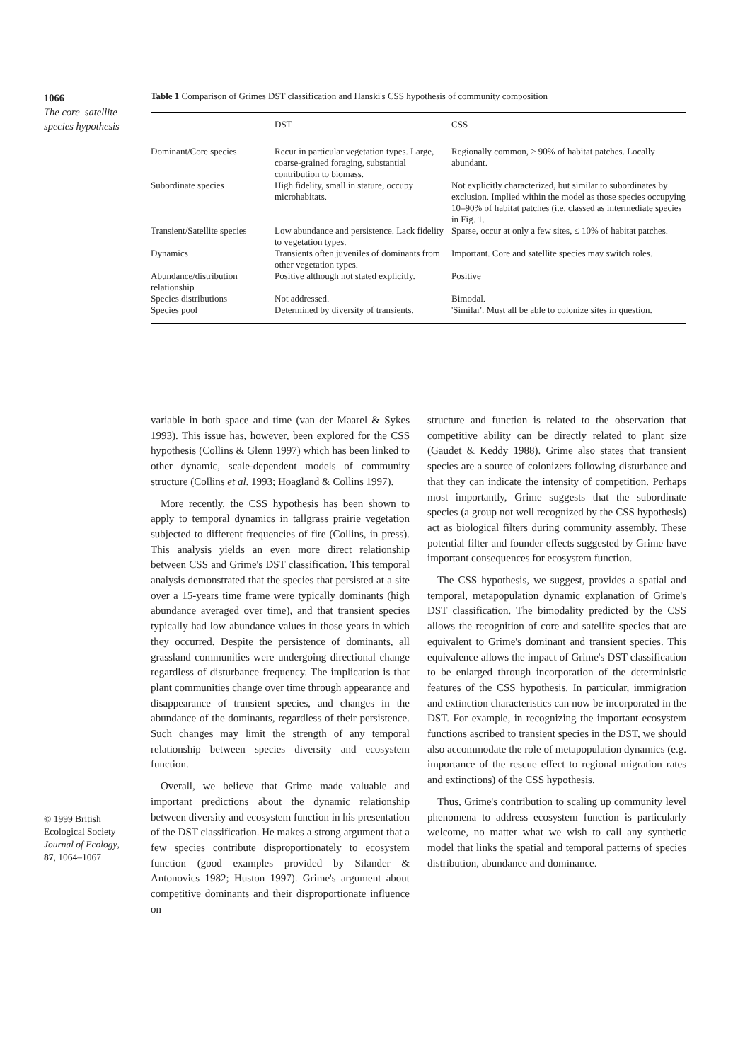1066
The core–satellite species hypothesis
© 1999 British Ecological Society
Journal of Ecology,
87, 1064–1067
Table 1 Comparison of Grimes DST classification and Hanski's CSS hypothesis of community composition
| | DST | CSS |
| --- | --- | --- |
| Dominant/Core species | Recur in particular vegetation types. Large, coarse-grained foraging, substantial contribution to biomass. | Regionally common, > 90% of habitat patches. Locally abundant. |
| Subordinate species | High fidelity, small in stature, occupy microhabitats. | Not explicitly characterized, but similar to subordinates by exclusion. Implied within the model as those species occupying 10–90% of habitat patches (i.e. classed as intermediate species in Fig. 1. |
| Transient/Satellite species | Low abundance and persistence. Lack fidelity to vegetation types. | Sparse, occur at only a few sites, ≤ 10% of habitat patches. |
| Dynamics | Transients often juveniles of dominants from other vegetation types. | Important. Core and satellite species may switch roles. |
| Abundance/distribution relationship | Positive although not stated explicitly. | Positive |
| Species distributions | Not addressed. | Bimodal. |
| Species pool | Determined by diversity of transients. | 'Similar'. Must all be able to colonize sites in question. |
variable in both space and time (van der Maarel & Sykes 1993). This issue has, however, been explored for the CSS hypothesis (Collins & Glenn 1997) which has been linked to other dynamic, scale-dependent models of community structure (Collins et al. 1993; Hoagland & Collins 1997).
More recently, the CSS hypothesis has been shown to apply to temporal dynamics in tallgrass prairie vegetation subjected to different frequencies of fire (Collins, in press). This analysis yields an even more direct relationship between CSS and Grime's DST classification. This temporal analysis demonstrated that the species that persisted at a site over a 15-years time frame were typically dominants (high abundance averaged over time), and that transient species typically had low abundance values in those years in which they occurred. Despite the persistence of dominants, all grassland communities were undergoing directional change regardless of disturbance frequency. The implication is that plant communities change over time through appearance and disappearance of transient species, and changes in the abundance of the dominants, regardless of their persistence. Such changes may limit the strength of any temporal relationship between species diversity and ecosystem function.
Overall, we believe that Grime made valuable and important predictions about the dynamic relationship between diversity and ecosystem function in his presentation of the DST classification. He makes a strong argument that a few species contribute disproportionately to ecosystem function (good examples provided by Silander & Antonovics 1982; Huston 1997). Grime's argument about competitive dominants and their disproportionate influence on
structure and function is related to the observation that competitive ability can be directly related to plant size (Gaudet & Keddy 1988). Grime also states that transient species are a source of colonizers following disturbance and that they can indicate the intensity of competition. Perhaps most importantly, Grime suggests that the subordinate species (a group not well recognized by the CSS hypothesis) act as biological filters during community assembly. These potential filter and founder effects suggested by Grime have important consequences for ecosystem function.
The CSS hypothesis, we suggest, provides a spatial and temporal, metapopulation dynamic explanation of Grime's DST classification. The bimodality predicted by the CSS allows the recognition of core and satellite species that are equivalent to Grime's dominant and transient species. This equivalence allows the impact of Grime's DST classification to be enlarged through incorporation of the deterministic features of the CSS hypothesis. In particular, immigration and extinction characteristics can now be incorporated in the DST. For example, in recognizing the important ecosystem functions ascribed to transient species in the DST, we should also accommodate the role of metapopulation dynamics (e.g. importance of the rescue effect to regional migration rates and extinctions) of the CSS hypothesis.
Thus, Grime's contribution to scaling up community level phenomena to address ecosystem function is particularly welcome, no matter what we wish to call any synthetic model that links the spatial and temporal patterns of species distribution, abundance and dominance.